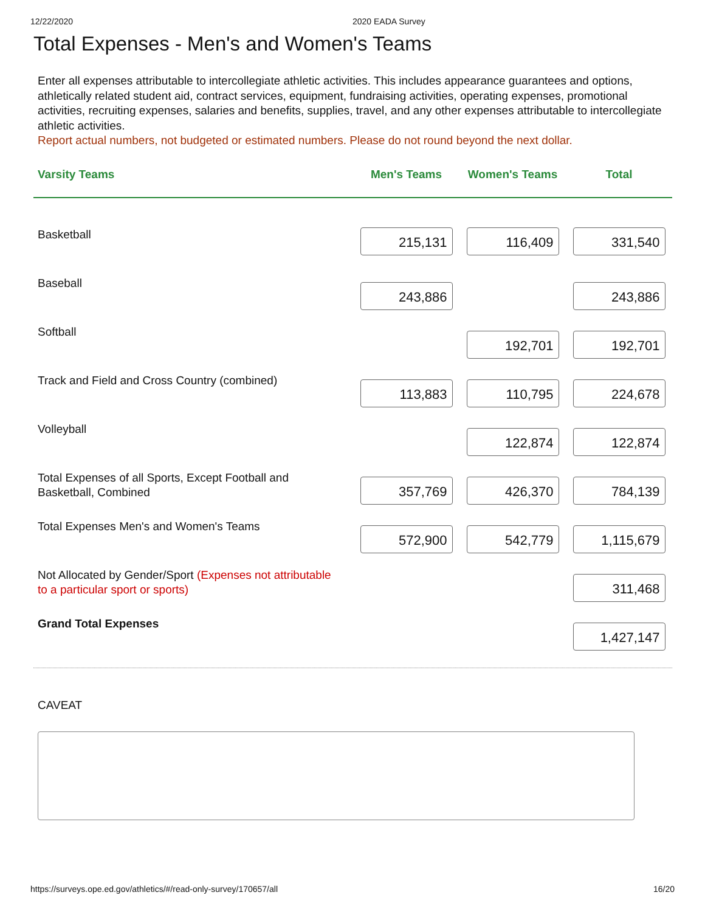12/22/2020 2020 EADA Survey
Total Expenses - Men's and Women's Teams
Enter all expenses attributable to intercollegiate athletic activities. This includes appearance guarantees and options, athletically related student aid, contract services, equipment, fundraising activities, operating expenses, promotional activities, recruiting expenses, salaries and benefits, supplies, travel, and any other expenses attributable to intercollegiate athletic activities.
Report actual numbers, not budgeted or estimated numbers. Please do not round beyond the next dollar.
| Varsity Teams | Men's Teams | Women's Teams | Total |
| --- | --- | --- | --- |
| Basketball | 215,131 | 116,409 | 331,540 |
| Baseball | 243,886 | | 243,886 |
| Softball | | 192,701 | 192,701 |
| Track and Field and Cross Country (combined) | 113,883 | 110,795 | 224,678 |
| Volleyball | | 122,874 | 122,874 |
| Total Expenses of all Sports, Except Football and Basketball, Combined | 357,769 | 426,370 | 784,139 |
| Total Expenses Men's and Women's Teams | 572,900 | 542,779 | 1,115,679 |
| Not Allocated by Gender/Sport (Expenses not attributable to a particular sport or sports) | | | 311,468 |
| Grand Total Expenses | | | 1,427,147 |
CAVEAT
https://surveys.ope.ed.gov/athletics/#/read-only-survey/170657/all 16/20